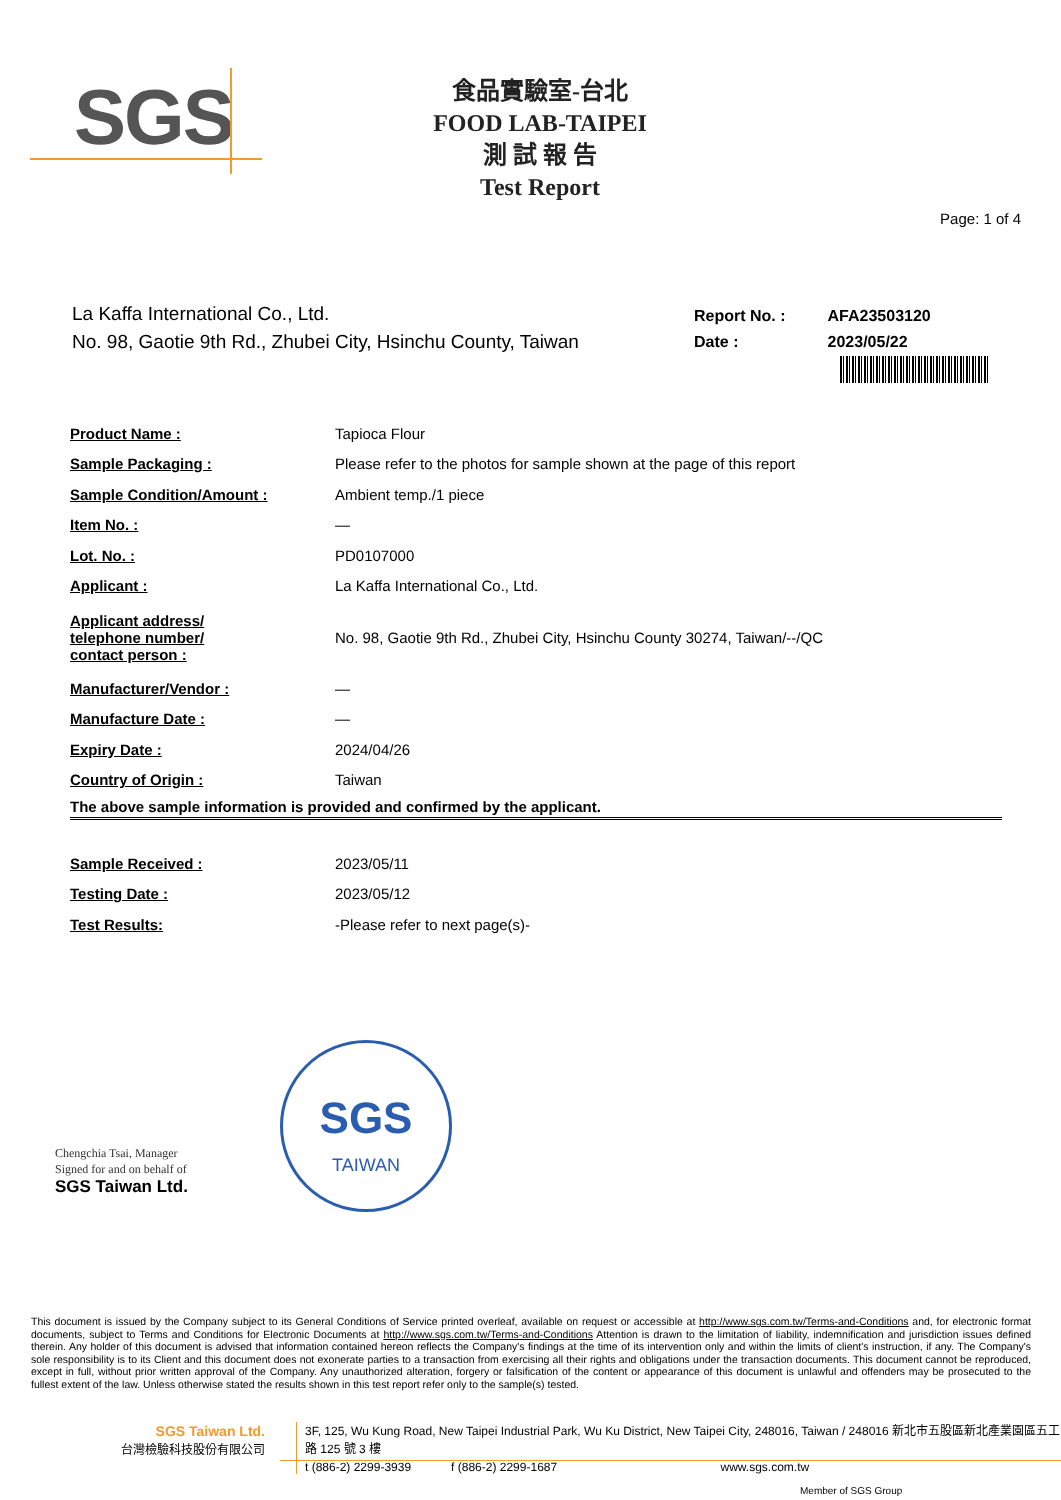SGS
食品實驗室-台北
FOOD LAB-TAIPEI
測 試 報 告
Test Report
Page: 1 of 4
La Kaffa International Co., Ltd.
No. 98, Gaotie 9th Rd., Zhubei City, Hsinchu County, Taiwan
| Report No. : | AFA23503120 |
| Date : | 2023/05/22 |
| Product Name : | Tapioca Flour |
| Sample Packaging : | Please refer to the photos for sample shown at the page of this report |
| Sample Condition/Amount : | Ambient temp./1 piece |
| Item No. : | — |
| Lot. No. : | PD0107000 |
| Applicant : | La Kaffa International Co., Ltd. |
| Applicant address/ telephone number/ contact person : | No. 98, Gaotie 9th Rd., Zhubei City, Hsinchu County 30274, Taiwan/--/QC |
| Manufacturer/Vendor : | — |
| Manufacture Date : | — |
| Expiry Date : | 2024/04/26 |
| Country of Origin : | Taiwan |
| The above sample information is provided and confirmed by the applicant. | |
| Sample Received : | 2023/05/11 |
| Testing Date : | 2023/05/12 |
| Test Results: | -Please refer to next page(s)- |
Chengchia Tsai, Manager
Signed for and on behalf of
SGS Taiwan Ltd.
SGS
TAIWAN
This document is issued by the Company subject to its General Conditions of Service printed overleaf, available on request or accessible at http://www.sgs.com.tw/Terms-and-Conditions and, for electronic format documents, subject to Terms and Conditions for Electronic Documents at http://www.sgs.com.tw/Terms-and-Conditions Attention is drawn to the limitation of liability, indemnification and jurisdiction issues defined therein. Any holder of this document is advised that information contained hereon reflects the Company's findings at the time of its intervention only and within the limits of client's instruction, if any. The Company's sole responsibility is to its Client and this document does not exonerate parties to a transaction from exercising all their rights and obligations under the transaction documents. This document cannot be reproduced, except in full, without prior written approval of the Company. Any unauthorized alteration, forgery or falsification of the content or appearance of this document is unlawful and offenders may be prosecuted to the fullest extent of the law. Unless otherwise stated the results shown in this test report refer only to the sample(s) tested.
SGS Taiwan Ltd.
台灣檢驗科技股份有限公司
3F, 125, Wu Kung Road, New Taipei Industrial Park, Wu Ku District, New Taipei City, 248016, Taiwan / 248016 新北市五股區新北產業園區五工路 125 號 3 樓
t (886-2) 2299-3939 f (886-2) 2299-1687 www.sgs.com.tw
Member of SGS Group